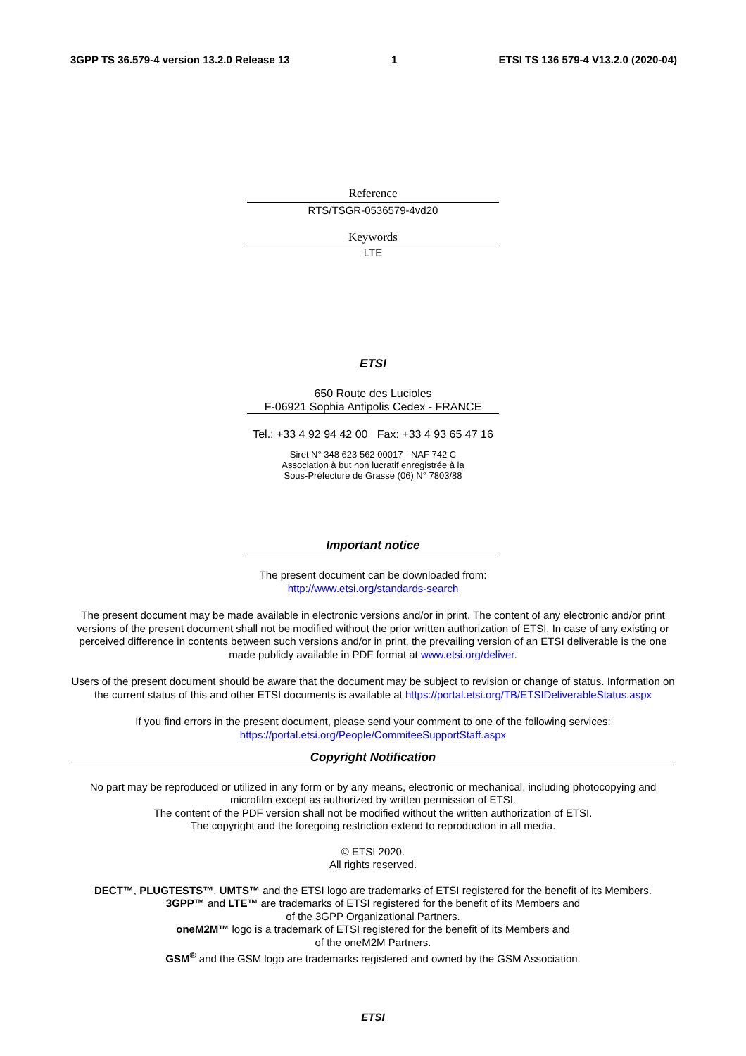3GPP TS 36.579-4 version 13.2.0 Release 13 1 ETSI TS 136 579-4 V13.2.0 (2020-04)
Reference
RTS/TSGR-0536579-4vd20
Keywords
LTE
ETSI
650 Route des Lucioles
F-06921 Sophia Antipolis Cedex - FRANCE
Tel.: +33 4 92 94 42 00 Fax: +33 4 93 65 47 16
Siret N° 348 623 562 00017 - NAF 742 C
Association à but non lucratif enregistrée à la
Sous-Préfecture de Grasse (06) N° 7803/88
Important notice
The present document can be downloaded from:
http://www.etsi.org/standards-search
The present document may be made available in electronic versions and/or in print. The content of any electronic and/or print versions of the present document shall not be modified without the prior written authorization of ETSI. In case of any existing or perceived difference in contents between such versions and/or in print, the prevailing version of an ETSI deliverable is the one made publicly available in PDF format at www.etsi.org/deliver.
Users of the present document should be aware that the document may be subject to revision or change of status. Information on the current status of this and other ETSI documents is available at https://portal.etsi.org/TB/ETSIDeliverableStatus.aspx
If you find errors in the present document, please send your comment to one of the following services:
https://portal.etsi.org/People/CommiteeSupportStaff.aspx
Copyright Notification
No part may be reproduced or utilized in any form or by any means, electronic or mechanical, including photocopying and microfilm except as authorized by written permission of ETSI.
The content of the PDF version shall not be modified without the written authorization of ETSI.
The copyright and the foregoing restriction extend to reproduction in all media.
© ETSI 2020.
All rights reserved.
DECT™, PLUGTESTS™, UMTS™ and the ETSI logo are trademarks of ETSI registered for the benefit of its Members.
3GPP™ and LTE™ are trademarks of ETSI registered for the benefit of its Members and
of the 3GPP Organizational Partners.
oneM2M™ logo is a trademark of ETSI registered for the benefit of its Members and
of the oneM2M Partners.
GSM<sup>®</sup> and the GSM logo are trademarks registered and owned by the GSM Association.
ETSI